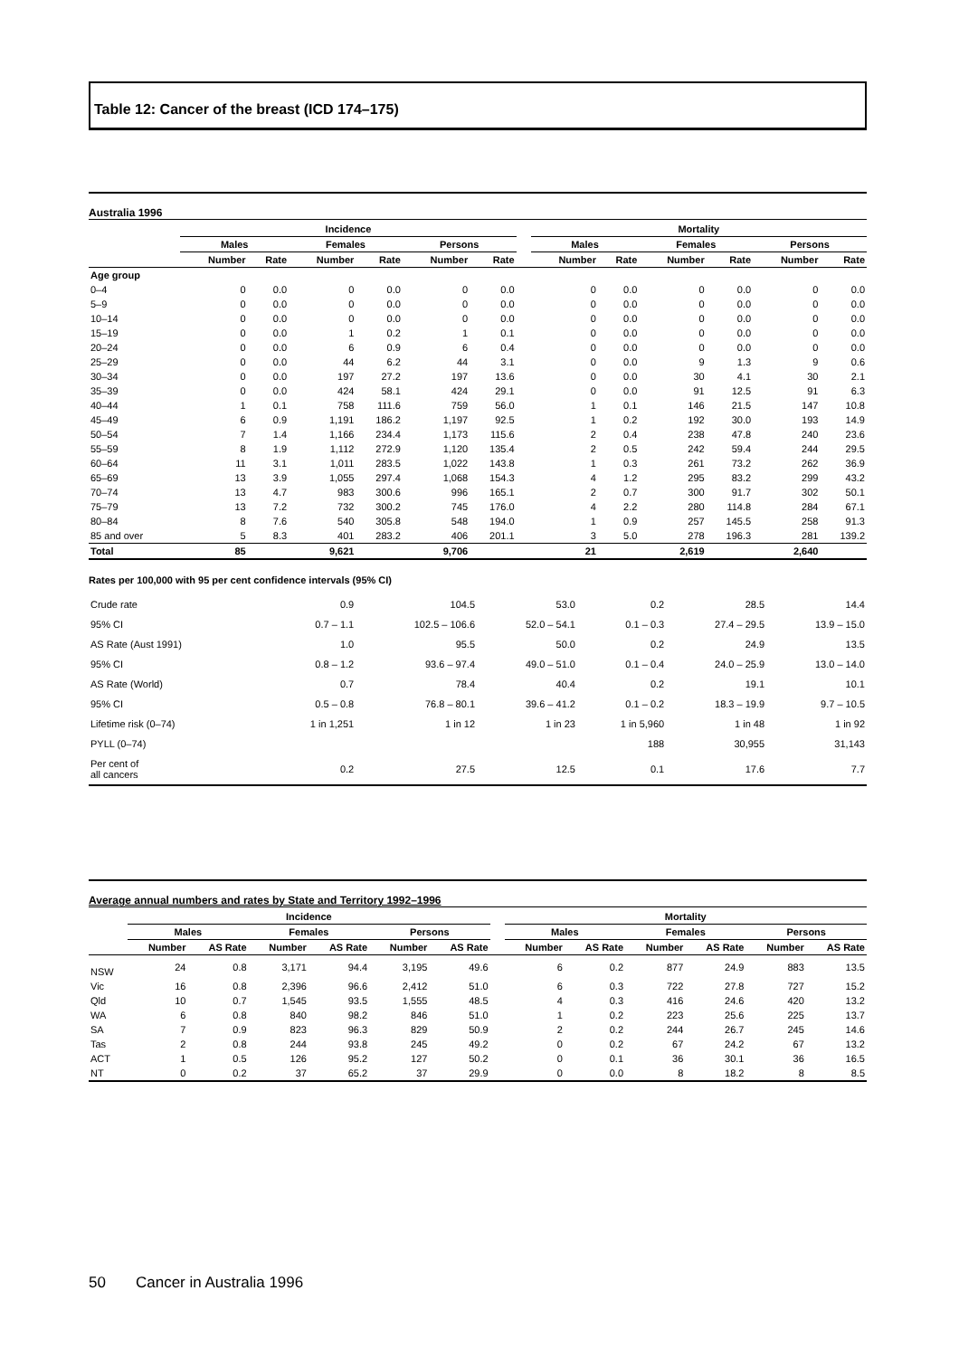Table 12: Cancer of the breast (ICD 174–175)
Australia 1996
| | Incidence | | | | | | | Mortality | | | | | |
| --- | --- | --- | --- | --- | --- | --- | --- | --- | --- | --- | --- | --- | --- |
| | Males | | Females | | Persons | | | Males | | Females | | Persons | |
| | Number | Rate | Number | Rate | Number | Rate | | Number | Rate | Number | Rate | Number | Rate |
| Age group | | | | | | | | | | | | | |
| 0–4 | 0 | 0.0 | 0 | 0.0 | 0 | 0.0 | | 0 | 0.0 | 0 | 0.0 | 0 | 0.0 |
| 5–9 | 0 | 0.0 | 0 | 0.0 | 0 | 0.0 | | 0 | 0.0 | 0 | 0.0 | 0 | 0.0 |
| 10–14 | 0 | 0.0 | 0 | 0.0 | 0 | 0.0 | | 0 | 0.0 | 0 | 0.0 | 0 | 0.0 |
| 15–19 | 0 | 0.0 | 1 | 0.2 | 1 | 0.1 | | 0 | 0.0 | 0 | 0.0 | 0 | 0.0 |
| 20–24 | 0 | 0.0 | 6 | 0.9 | 6 | 0.4 | | 0 | 0.0 | 0 | 0.0 | 0 | 0.0 |
| 25–29 | 0 | 0.0 | 44 | 6.2 | 44 | 3.1 | | 0 | 0.0 | 9 | 1.3 | 9 | 0.6 |
| 30–34 | 0 | 0.0 | 197 | 27.2 | 197 | 13.6 | | 0 | 0.0 | 30 | 4.1 | 30 | 2.1 |
| 35–39 | 0 | 0.0 | 424 | 58.1 | 424 | 29.1 | | 0 | 0.0 | 91 | 12.5 | 91 | 6.3 |
| 40–44 | 1 | 0.1 | 758 | 111.6 | 759 | 56.0 | | 1 | 0.1 | 146 | 21.5 | 147 | 10.8 |
| 45–49 | 6 | 0.9 | 1,191 | 186.2 | 1,197 | 92.5 | | 1 | 0.2 | 192 | 30.0 | 193 | 14.9 |
| 50–54 | 7 | 1.4 | 1,166 | 234.4 | 1,173 | 115.6 | | 2 | 0.4 | 238 | 47.8 | 240 | 23.6 |
| 55–59 | 8 | 1.9 | 1,112 | 272.9 | 1,120 | 135.4 | | 2 | 0.5 | 242 | 59.4 | 244 | 29.5 |
| 60–64 | 11 | 3.1 | 1,011 | 283.5 | 1,022 | 143.8 | | 1 | 0.3 | 261 | 73.2 | 262 | 36.9 |
| 65–69 | 13 | 3.9 | 1,055 | 297.4 | 1,068 | 154.3 | | 4 | 1.2 | 295 | 83.2 | 299 | 43.2 |
| 70–74 | 13 | 4.7 | 983 | 300.6 | 996 | 165.1 | | 2 | 0.7 | 300 | 91.7 | 302 | 50.1 |
| 75–79 | 13 | 7.2 | 732 | 300.2 | 745 | 176.0 | | 4 | 2.2 | 280 | 114.8 | 284 | 67.1 |
| 80–84 | 8 | 7.6 | 540 | 305.8 | 548 | 194.0 | | 1 | 0.9 | 257 | 145.5 | 258 | 91.3 |
| 85 and over | 5 | 8.3 | 401 | 283.2 | 406 | 201.1 | | 3 | 5.0 | 278 | 196.3 | 281 | 139.2 |
| Total | 85 | | 9,621 | | 9,706 | | | 21 | | 2,619 | | 2,640 | |
Rates per 100,000 with 95 per cent confidence intervals (95% CI)
| Crude rate | 0.9 | 104.5 | 53.0 | 0.2 | 28.5 | 14.4 |
| 95% CI | 0.7 – 1.1 | 102.5 – 106.6 | 52.0 – 54.1 | 0.1 – 0.3 | 27.4 – 29.5 | 13.9 – 15.0 |
| AS Rate (Aust 1991) | 1.0 | 95.5 | 50.0 | 0.2 | 24.9 | 13.5 |
| 95% CI | 0.8 – 1.2 | 93.6 – 97.4 | 49.0 – 51.0 | 0.1 – 0.4 | 24.0 – 25.9 | 13.0 – 14.0 |
| AS Rate (World) | 0.7 | 78.4 | 40.4 | 0.2 | 19.1 | 10.1 |
| 95% CI | 0.5 – 0.8 | 76.8 – 80.1 | 39.6 – 41.2 | 0.1 – 0.2 | 18.3 – 19.9 | 9.7 – 10.5 |
| Lifetime risk (0–74) | 1 in 1,251 | 1 in 12 | 1 in 23 | 1 in 5,960 | 1 in 48 | 1 in 92 |
| PYLL (0–74) | | | | 188 | 30,955 | 31,143 |
| Per cent of all cancers | 0.2 | 27.5 | 12.5 | 0.1 | 17.6 | 7.7 |
Average annual numbers and rates by State and Territory 1992–1996
| | Incidence | | | | | | | Mortality | | | | | |
| --- | --- | --- | --- | --- | --- | --- | --- | --- | --- | --- | --- | --- | --- |
| | Males | | Females | | Persons | | | Males | | Females | | Persons | |
| | Number | AS Rate | Number | AS Rate | Number | AS Rate | | Number | AS Rate | Number | AS Rate | Number | AS Rate |
| NSW | 24 | 0.8 | 3,171 | 94.4 | 3,195 | 49.6 | | 6 | 0.2 | 877 | 24.9 | 883 | 13.5 |
| Vic | 16 | 0.8 | 2,396 | 96.6 | 2,412 | 51.0 | | 6 | 0.3 | 722 | 27.8 | 727 | 15.2 |
| Qld | 10 | 0.7 | 1,545 | 93.5 | 1,555 | 48.5 | | 4 | 0.3 | 416 | 24.6 | 420 | 13.2 |
| WA | 6 | 0.8 | 840 | 98.2 | 846 | 51.0 | | 1 | 0.2 | 223 | 25.6 | 225 | 13.7 |
| SA | 7 | 0.9 | 823 | 96.3 | 829 | 50.9 | | 2 | 0.2 | 244 | 26.7 | 245 | 14.6 |
| Tas | 2 | 0.8 | 244 | 93.8 | 245 | 49.2 | | 0 | 0.2 | 67 | 24.2 | 67 | 13.2 |
| ACT | 1 | 0.5 | 126 | 95.2 | 127 | 50.2 | | 0 | 0.1 | 36 | 30.1 | 36 | 16.5 |
| NT | 0 | 0.2 | 37 | 65.2 | 37 | 29.9 | | 0 | 0.0 | 8 | 18.2 | 8 | 8.5 |
50 Cancer in Australia 1996